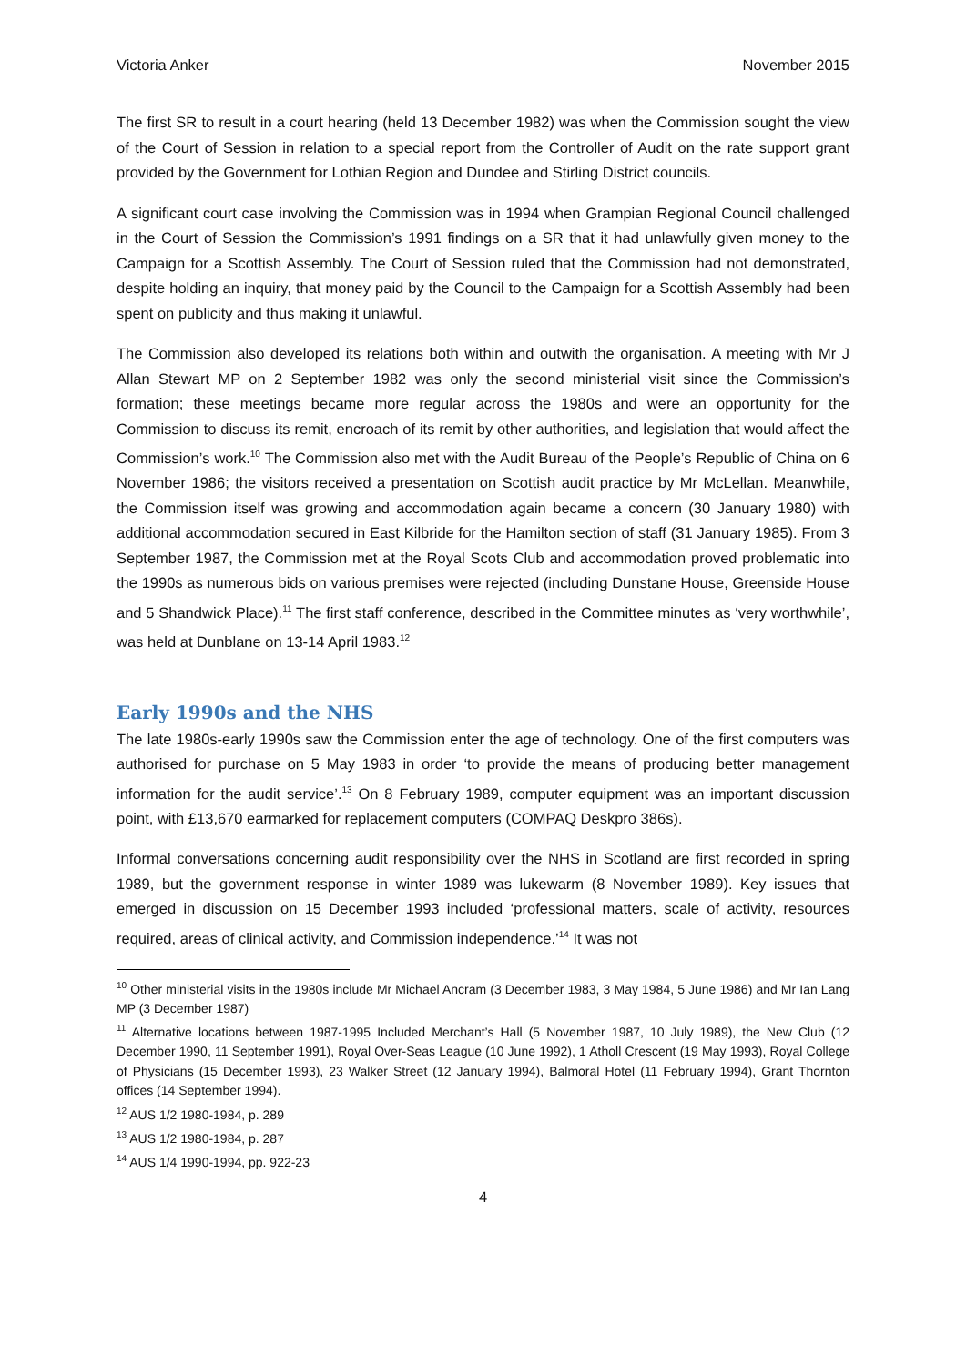Victoria Anker November 2015
The first SR to result in a court hearing (held 13 December 1982) was when the Commission sought the view of the Court of Session in relation to a special report from the Controller of Audit on the rate support grant provided by the Government for Lothian Region and Dundee and Stirling District councils.
A significant court case involving the Commission was in 1994 when Grampian Regional Council challenged in the Court of Session the Commission’s 1991 findings on a SR that it had unlawfully given money to the Campaign for a Scottish Assembly. The Court of Session ruled that the Commission had not demonstrated, despite holding an inquiry, that money paid by the Council to the Campaign for a Scottish Assembly had been spent on publicity and thus making it unlawful.
The Commission also developed its relations both within and outwith the organisation. A meeting with Mr J Allan Stewart MP on 2 September 1982 was only the second ministerial visit since the Commission’s formation; these meetings became more regular across the 1980s and were an opportunity for the Commission to discuss its remit, encroach of its remit by other authorities, and legislation that would affect the Commission’s work.<sup>10</sup> The Commission also met with the Audit Bureau of the People’s Republic of China on 6 November 1986; the visitors received a presentation on Scottish audit practice by Mr McLellan. Meanwhile, the Commission itself was growing and accommodation again became a concern (30 January 1980) with additional accommodation secured in East Kilbride for the Hamilton section of staff (31 January 1985). From 3 September 1987, the Commission met at the Royal Scots Club and accommodation proved problematic into the 1990s as numerous bids on various premises were rejected (including Dunstane House, Greenside House and 5 Shandwick Place).<sup>11</sup> The first staff conference, described in the Committee minutes as ‘very worthwhile’, was held at Dunblane on 13-14 April 1983.<sup>12</sup>
Early 1990s and the NHS
The late 1980s-early 1990s saw the Commission enter the age of technology. One of the first computers was authorised for purchase on 5 May 1983 in order ‘to provide the means of producing better management information for the audit service’.<sup>13</sup> On 8 February 1989, computer equipment was an important discussion point, with £13,670 earmarked for replacement computers (COMPAQ Deskpro 386s).
Informal conversations concerning audit responsibility over the NHS in Scotland are first recorded in spring 1989, but the government response in winter 1989 was lukewarm (8 November 1989). Key issues that emerged in discussion on 15 December 1993 included ‘professional matters, scale of activity, resources required, areas of clinical activity, and Commission independence.’<sup>14</sup> It was not
<sup>10</sup> Other ministerial visits in the 1980s include Mr Michael Ancram (3 December 1983, 3 May 1984, 5 June 1986) and Mr Ian Lang MP (3 December 1987)
<sup>11</sup> Alternative locations between 1987-1995 Included Merchant’s Hall (5 November 1987, 10 July 1989), the New Club (12 December 1990, 11 September 1991), Royal Over-Seas League (10 June 1992), 1 Atholl Crescent (19 May 1993), Royal College of Physicians (15 December 1993), 23 Walker Street (12 January 1994), Balmoral Hotel (11 February 1994), Grant Thornton offices (14 September 1994).
<sup>12</sup> AUS 1/2 1980-1984, p. 289
<sup>13</sup> AUS 1/2 1980-1984, p. 287
<sup>14</sup> AUS 1/4 1990-1994, pp. 922-23
4